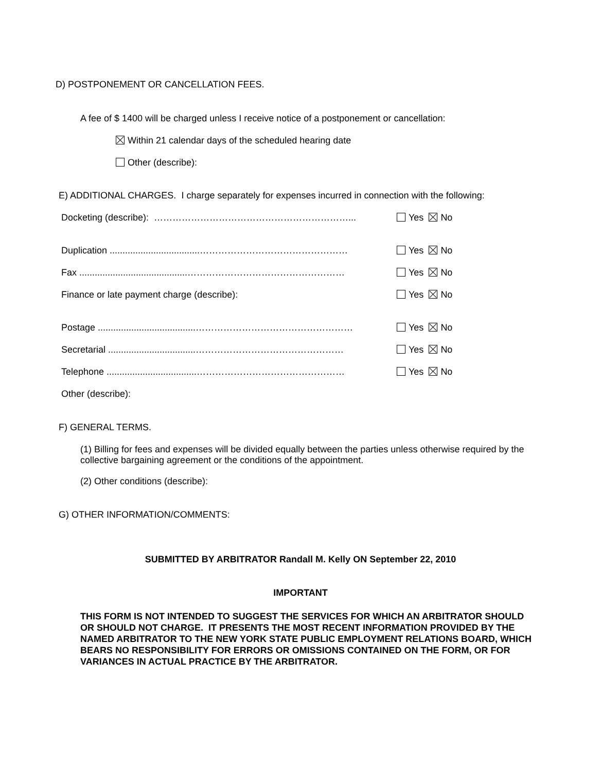D) POSTPONEMENT OR CANCELLATION FEES.
A fee of $ 1400 will be charged unless I receive notice of a postponement or cancellation:
Within 21 calendar days of the scheduled hearing date
Other (describe):
E) ADDITIONAL CHARGES. I charge separately for expenses incurred in connection with the following:
Docketing (describe): ………………………………………………………... Yes No
Duplication ...................................………………………………………… Yes No
Fax ..........................................…………………………………………… Yes No
Finance or late payment charge (describe): Yes No
Postage ......................................…………………………………………… Yes No
Secretarial ..................................………………………………………… Yes No
Telephone ...................................………………………………………… Yes No
Other (describe):
F) GENERAL TERMS.
(1) Billing for fees and expenses will be divided equally between the parties unless otherwise required by the collective bargaining agreement or the conditions of the appointment.
(2) Other conditions (describe):
G) OTHER INFORMATION/COMMENTS:
SUBMITTED BY ARBITRATOR Randall M. Kelly ON September 22, 2010
IMPORTANT
THIS FORM IS NOT INTENDED TO SUGGEST THE SERVICES FOR WHICH AN ARBITRATOR SHOULD OR SHOULD NOT CHARGE. IT PRESENTS THE MOST RECENT INFORMATION PROVIDED BY THE NAMED ARBITRATOR TO THE NEW YORK STATE PUBLIC EMPLOYMENT RELATIONS BOARD, WHICH BEARS NO RESPONSIBILITY FOR ERRORS OR OMISSIONS CONTAINED ON THE FORM, OR FOR VARIANCES IN ACTUAL PRACTICE BY THE ARBITRATOR.